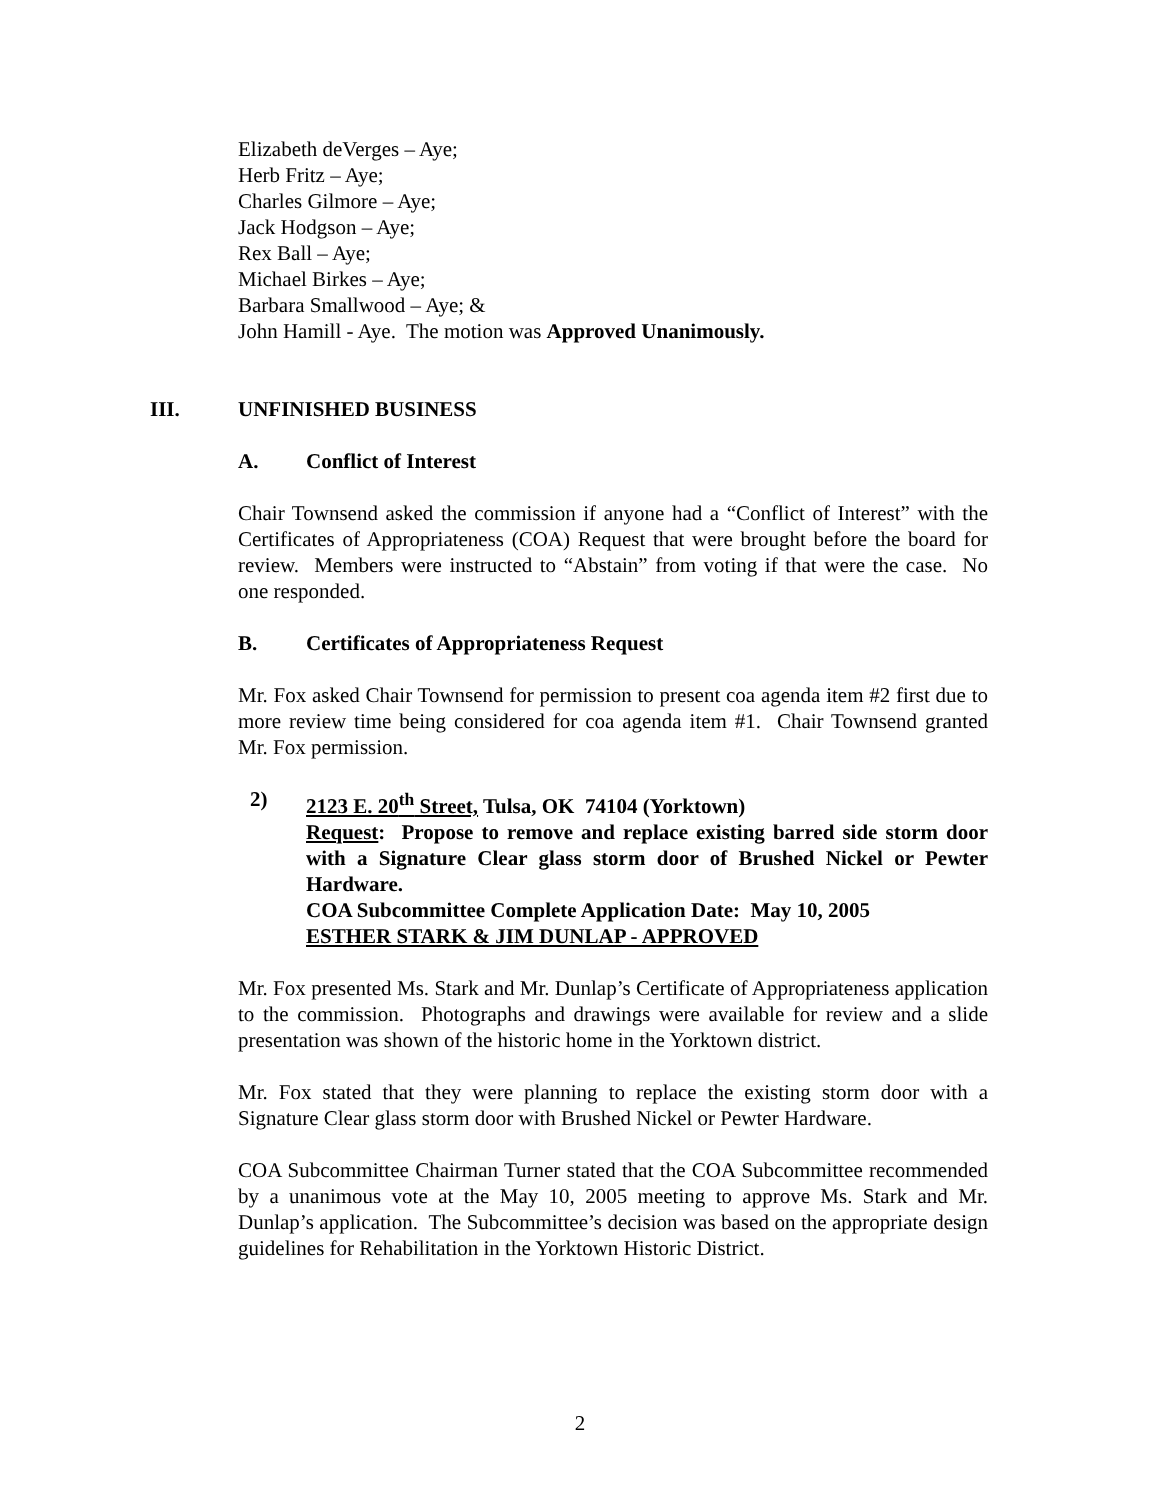Elizabeth deVerges – Aye;
Herb Fritz – Aye;
Charles Gilmore – Aye;
Jack Hodgson – Aye;
Rex Ball – Aye;
Michael Birkes – Aye;
Barbara Smallwood – Aye; &
John Hamill - Aye. The motion was Approved Unanimously.
III. UNFINISHED BUSINESS
A. Conflict of Interest
Chair Townsend asked the commission if anyone had a “Conflict of Interest” with the Certificates of Appropriateness (COA) Request that were brought before the board for review. Members were instructed to “Abstain” from voting if that were the case. No one responded.
B. Certificates of Appropriateness Request
Mr. Fox asked Chair Townsend for permission to present coa agenda item #2 first due to more review time being considered for coa agenda item #1. Chair Townsend granted Mr. Fox permission.
2) 2123 E. 20<sup>th</sup> Street, Tulsa, OK 74104 (Yorktown)
Request: Propose to remove and replace existing barred side storm door with a Signature Clear glass storm door of Brushed Nickel or Pewter Hardware.
COA Subcommittee Complete Application Date: May 10, 2005
ESTHER STARK & JIM DUNLAP - APPROVED
Mr. Fox presented Ms. Stark and Mr. Dunlap’s Certificate of Appropriateness application to the commission. Photographs and drawings were available for review and a slide presentation was shown of the historic home in the Yorktown district.
Mr. Fox stated that they were planning to replace the existing storm door with a Signature Clear glass storm door with Brushed Nickel or Pewter Hardware.
COA Subcommittee Chairman Turner stated that the COA Subcommittee recommended by a unanimous vote at the May 10, 2005 meeting to approve Ms. Stark and Mr. Dunlap’s application. The Subcommittee’s decision was based on the appropriate design guidelines for Rehabilitation in the Yorktown Historic District.
2